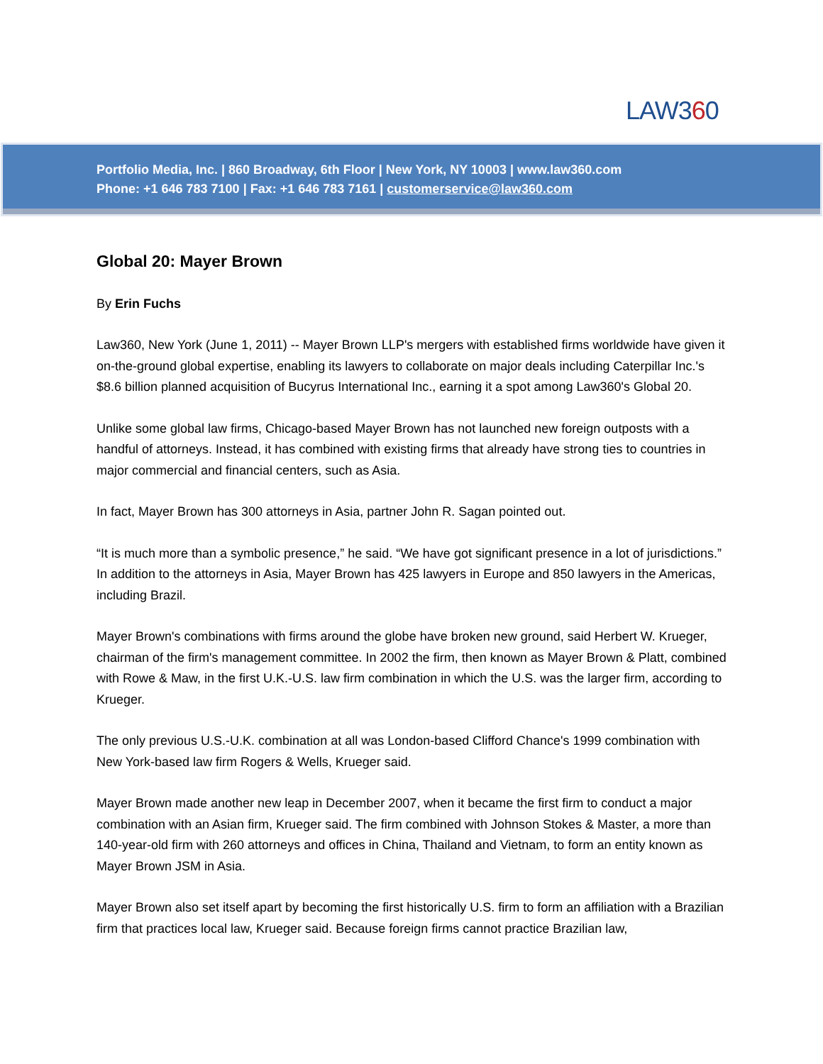LAW360
Portfolio Media, Inc. | 860 Broadway, 6th Floor | New York, NY 10003 | www.law360.com
Phone: +1 646 783 7100 | Fax: +1 646 783 7161 | customerservice@law360.com
Global 20: Mayer Brown
By Erin Fuchs
Law360, New York (June 1, 2011) -- Mayer Brown LLP's mergers with established firms worldwide have given it on-the-ground global expertise, enabling its lawyers to collaborate on major deals including Caterpillar Inc.'s $8.6 billion planned acquisition of Bucyrus International Inc., earning it a spot among Law360's Global 20.
Unlike some global law firms, Chicago-based Mayer Brown has not launched new foreign outposts with a handful of attorneys. Instead, it has combined with existing firms that already have strong ties to countries in major commercial and financial centers, such as Asia.
In fact, Mayer Brown has 300 attorneys in Asia, partner John R. Sagan pointed out.
“It is much more than a symbolic presence,” he said. “We have got significant presence in a lot of jurisdictions.” In addition to the attorneys in Asia, Mayer Brown has 425 lawyers in Europe and 850 lawyers in the Americas, including Brazil.
Mayer Brown's combinations with firms around the globe have broken new ground, said Herbert W. Krueger, chairman of the firm's management committee. In 2002 the firm, then known as Mayer Brown & Platt, combined with Rowe & Maw, in the first U.K.-U.S. law firm combination in which the U.S. was the larger firm, according to Krueger.
The only previous U.S.-U.K. combination at all was London-based Clifford Chance's 1999 combination with New York-based law firm Rogers & Wells, Krueger said.
Mayer Brown made another new leap in December 2007, when it became the first firm to conduct a major combination with an Asian firm, Krueger said. The firm combined with Johnson Stokes & Master, a more than 140-year-old firm with 260 attorneys and offices in China, Thailand and Vietnam, to form an entity known as Mayer Brown JSM in Asia.
Mayer Brown also set itself apart by becoming the first historically U.S. firm to form an affiliation with a Brazilian firm that practices local law, Krueger said. Because foreign firms cannot practice Brazilian law,